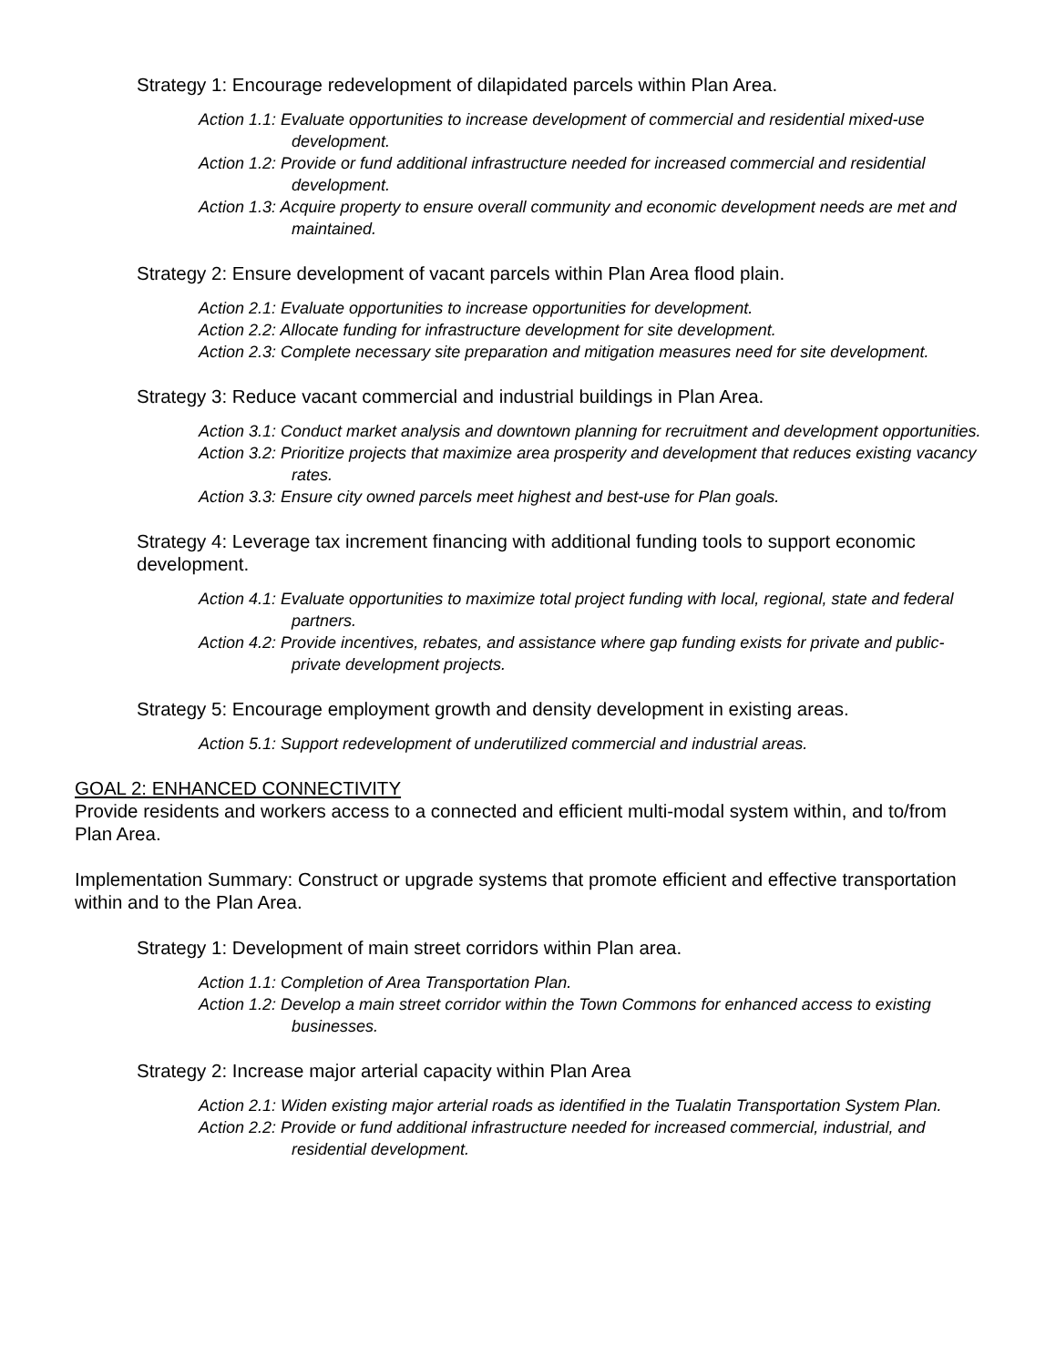Strategy 1: Encourage redevelopment of dilapidated parcels within Plan Area.
Action 1.1: Evaluate opportunities to increase development of commercial and residential mixed-use development.
Action 1.2: Provide or fund additional infrastructure needed for increased commercial and residential development.
Action 1.3: Acquire property to ensure overall community and economic development needs are met and maintained.
Strategy 2: Ensure development of vacant parcels within Plan Area flood plain.
Action 2.1: Evaluate opportunities to increase opportunities for development.
Action 2.2: Allocate funding for infrastructure development for site development.
Action 2.3: Complete necessary site preparation and mitigation measures need for site development.
Strategy 3: Reduce vacant commercial and industrial buildings in Plan Area.
Action 3.1: Conduct market analysis and downtown planning for recruitment and development opportunities.
Action 3.2: Prioritize projects that maximize area prosperity and development that reduces existing vacancy rates.
Action 3.3: Ensure city owned parcels meet highest and best-use for Plan goals.
Strategy 4: Leverage tax increment financing with additional funding tools to support economic development.
Action 4.1: Evaluate opportunities to maximize total project funding with local, regional, state and federal partners.
Action 4.2: Provide incentives, rebates, and assistance where gap funding exists for private and public-private development projects.
Strategy 5: Encourage employment growth and density development in existing areas.
Action 5.1: Support redevelopment of underutilized commercial and industrial areas.
GOAL 2: ENHANCED CONNECTIVITY
Provide residents and workers access to a connected and efficient multi-modal system within, and to/from Plan Area.
Implementation Summary: Construct or upgrade systems that promote efficient and effective transportation within and to the Plan Area.
Strategy 1: Development of main street corridors within Plan area.
Action 1.1: Completion of Area Transportation Plan.
Action 1.2: Develop a main street corridor within the Town Commons for enhanced access to existing businesses.
Strategy 2: Increase major arterial capacity within Plan Area
Action 2.1: Widen existing major arterial roads as identified in the Tualatin Transportation System Plan.
Action 2.2: Provide or fund additional infrastructure needed for increased commercial, industrial, and residential development.